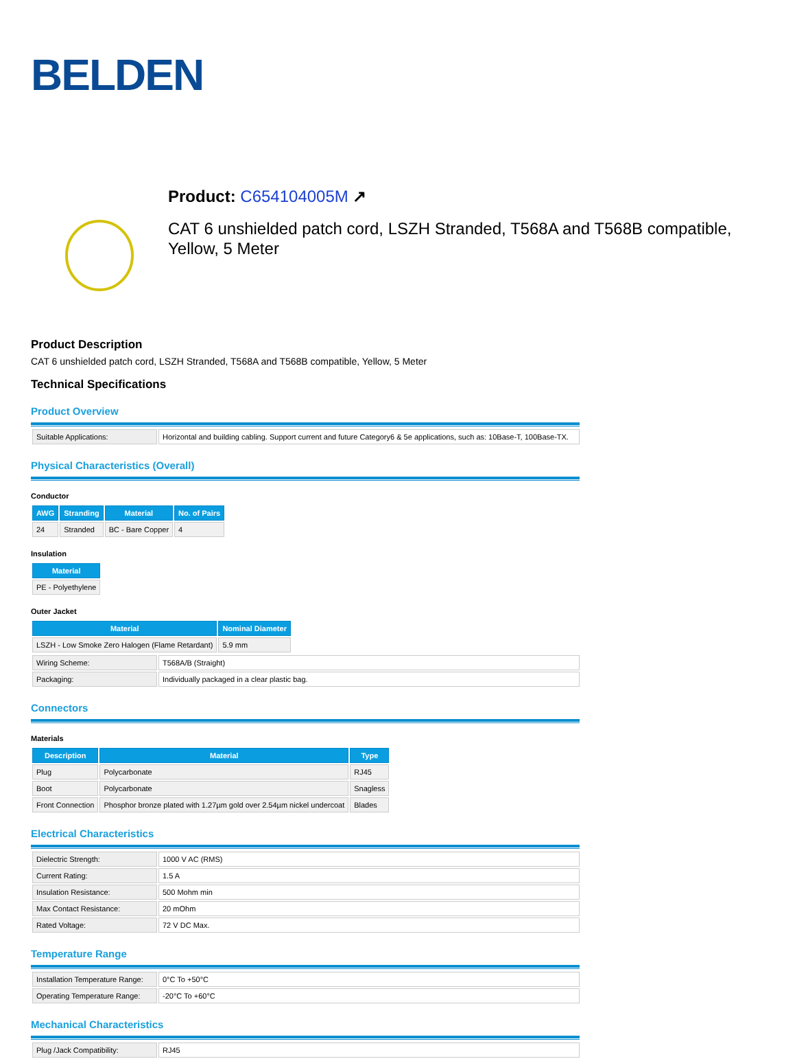BELDEN
Product: C654104005M ↗
CAT 6 unshielded patch cord, LSZH Stranded, T568A and T568B compatible, Yellow, 5 Meter
Product Description
CAT 6 unshielded patch cord, LSZH Stranded, T568A and T568B compatible, Yellow, 5 Meter
Technical Specifications
Product Overview
| Suitable Applications: | Horizontal and building cabling. Support current and future Category6 & 5e applications, such as: 10Base-T, 100Base-TX. |
Physical Characteristics (Overall)
Conductor
| AWG | Stranding | Material | No. of Pairs |
| --- | --- | --- | --- |
| 24 | Stranded | BC - Bare Copper | 4 |
Insulation
| Material |
| --- |
| PE - Polyethylene |
Outer Jacket
| Material | Nominal Diameter |
| --- | --- |
| LSZH - Low Smoke Zero Halogen (Flame Retardant) | 5.9 mm |
| Wiring Scheme: | T568A/B (Straight) |
| Packaging: | Individually packaged in a clear plastic bag. |
Connectors
Materials
| Description | Material | Type |
| --- | --- | --- |
| Plug | Polycarbonate | RJ45 |
| Boot | Polycarbonate | Snagless |
| Front Connection | Phosphor bronze plated with 1.27µm gold over 2.54µm nickel undercoat | Blades |
Electrical Characteristics
| Dielectric Strength: | 1000 V AC (RMS) |
| Current Rating: | 1.5 A |
| Insulation Resistance: | 500 Mohm min |
| Max Contact Resistance: | 20 mOhm |
| Rated Voltage: | 72 V DC Max. |
Temperature Range
| Installation Temperature Range: | 0°C To +50°C |
| Operating Temperature Range: | -20°C To +60°C |
Mechanical Characteristics
| Plug /Jack Compatibility: | RJ45 |